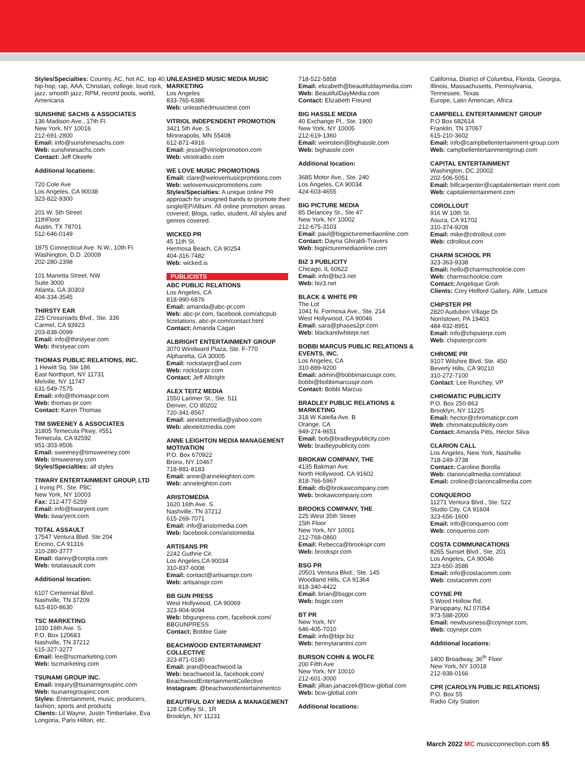Styles/Specialties: Country, AC, hot AC, top 40, hip-hop, rap, AAA, Christian, college, loud rock, jazz, smooth jazz, RPM, record pools, world, Americana
SUNSHINE SACHS & ASSOCIATES
136 Madison Ave., 17th Fl.
New York, NY 10016
212-691-2800
Email: info@sunshinesachs.com
Web: sunshinesachs.com
Contact: Jeff Okeefe
Additional locations:
720 Cole Ave
Los Angeles, CA 90038
323-822-9300
201 W. 5th Street
11thFloor
Austin, TX 78701
512-646-0149
1875 Connecticut Ave. N.W., 10th Fl.
Washington, D.D. 20009
202-280-2398
101 Marietta Street, NW
Suite 3000
Atlanta, GA 30303
404-334-3545
THIRSTY EAR
225 Crossroads Blvd., Ste. 336
Carmel, CA 93923
203-838-0099
Email: info@thirstyear.com
Web: thirstyear.com
THOMAS PUBLIC RELATIONS, INC.
1 Hewitt Sq. Ste 186
East Northport, NY 11731
Melville, NY 11747
631-549-7575
Email: info@thomaspr.com
Web: thomas-pr.com
Contact: Karen Thomas
TIM SWEENEY & ASSOCIATES
31805 Temecula Pkwy, #551
Temecula, CA 92592
951-303-9506
Email: sweeney@timsweeney.com
Web: timsweeney.com
Styles/Specialties: all styles
TIWARY ENTERTAINMENT GROUP, LTD
1 Irving Pl., Ste. P8C
New York, NY 10003
Fax: 212-477-5259
Email: info@tiwaryent.com
Web: tiwaryent.com
TOTAL ASSAULT
17547 Ventura Blvd. Ste 204
Encino, CA 91316
310-280-3777
Email: danny@corpta.com
Web: totalassault.com
Additional location:
6107 Centennial Blvd.
Nashville, TN 37209
615-810-8630
TSC MARKETING
1030 18th Ave. S.
P.O. Box 120683
Nashville, TN 37212
615-327-3277
Email: lee@tscmarketing.com
Web: tscmarketing.com
TSUNAMI GROUP INC.
Email: inquiry@tsunamigroupinc.com
Web: tsunamigroupinc.com
Styles: Entertainment, music, producers, fashion, sports and products
Clients: Lil Wayne, Justin Timberlake, Eva Longoria, Paris Hilton, etc.
UNLEASHED MUSIC MEDIA MUSIC MARKETING
Los Angeles
833-765-6386
Web: unleashedmusictest.com
VITRIOL INDEPENDENT PROMOTION
3421 5th Ave. S.
Minneapolis, MN 55408
612-871-4916
Email: jesse@vitriolpromotion.com
Web: vitriolradio.com
WE LOVE MUSIC PROMOTIONS
Email: clare@welovemusicpromtions.com
Web: welovemusicpromotions.com
Styles/Specialties: A unique online PR approach for unsigned bands to promote their single/EP/Album. All online promotion areas covered; Blogs, radio, student, All styles and genres covered.
WICKED PR
45 11th St.
Hermosa Beach, CA 90254
404-316-7482
Web: wicked.is
PUBLICISTS
ABC PUBLIC RELATIONS
Los Angeles, CA
818-990-6876
Email: amanda@abc-pr.com
Web: abc-pr.com, facebook.com/abcpub licrelations, abc-pr.com/contact.html
Contact: Amanda Cagan
ALBRIGHT ENTERTAINMENT GROUP
3070 Windward Plaza, Ste. F-770
Alpharetta, GA 30005
Email: rockstarpr@aol.com
Web: rockstarpr.com
Contact: Jeff Albright
ALEX TEITZ MEDIA
1550 Larimer St., Ste. 511
Denver, CO 80202
720-341-8567
Email: alexteitzmedia@yahoo.com
Web: alexteitzmedia.com
ANNE LEIGHTON MEDIA MANAGEMENT MOTIVATION
P.O. Box 670922
Bronx, NY 10467
718-881-8183
Email: anne@anneleighton.com
Web: anneleighton.com
ARISTOMEDIA
1620 16th Ave. S.
Nashville, TN 37212
615-269-7071
Email: info@aristomedia.com
Web: facebook.com/aristomedia
ARTISANS PR
2242 Guthrie Cir.
Los Angeles,CA 90034
310-837-6008
Email: contact@artisanspr.com
Web: artisanspr.com
BB GUN PRESS
West Hollywood, CA 90069
323-904-9094
Web: bbgunpress.com, facebook.com/ BBGUNPRESS
Contact: Bobbie Gale
BEACHWOOD ENTERTAINMENT COLLECTIVE
323-871-0180
Email: jean@beachwood.la
Web: beachwood.la, facebook.com/ BeachwoodEntertainmentCollective
Instagram: @beachwoodentertainmentco
BEAUTIFUL DAY MEDIA & MANAGEMENT
128 Coffey St., 1R
Brooklyn, NY 11231
718-522-5858
Email: elizabeth@beautifuldaymedia.com
Web: BeautifulDayMedia.com
Contact: Elizabeth Freund
BIG HASSLE MEDIA
40 Exchange Pl., Ste. 1900
New York, NY 10005
212-619-1360
Email: weinstein@bighassle.com
Web: bighassle.com
Additional location:
3685 Motor Ave., Ste. 240
Los Angeles, CA 90034
424-603-4655
BIG PICTURE MEDIA
85 Delancey St., Ste 47
New York, NY 10002
212-675-3103
Email: paul@bigpicturemediaonline.com
Contact: Dayna Ghiraldi-Travers
Web: bigpicturemediaonline.com
BIZ 3 PUBLICITY
Chicago, IL 60622
Email: info@biz3.net
Web: biz3.net
BLACK & WHITE PR
The Lot
1041 N. Formosa Ave., Ste. 214
West Hollywood, CA 90046
Email: sara@phases2pr.com
Web: blackandwhitepr.net
BOBBI MARCUS PUBLIC RELATIONS & EVENTS, INC.
Los Angeles, CA
310-889-9200
Email: admin@bobbimarcuspr.com, bobbi@bobbimarcuspr.com
Contact: Bobbi Marcus
BRADLEY PUBLIC RELATIONS & MARKETING
318 W Katella Ave. B
Orange, CA
949-274-9651
Email: bob@bradleypublicity.com
Web: bradleypublicity.com
BROKAW COMPANY, THE
4135 Bakman Ave.
North Hollywood, CA 91602
818-766-5967
Email: db@brokawcompany.com
Web: brokawcompany.com
BROOKS COMPANY, THE
225 West 35th Street
15th Floor
New York, NY 10001
212-768-0860
Email: Rebecca@brookspr.com
Web: brookspr.com
BSG PR
20501 Ventura Blvd., Ste. 145
Woodland Hills, CA 91364
818-340-4422
Email: brian@bsgpr.com
Web: bsgpr.com
BT PR
New York, NY
646-405-7010
Email: info@btpr.biz
Web: bennytarantini.com
BURSON COHN & WOLFE
200 Fifth Ave
New York, NY 10010
212-601-3000
Email: jillian.janaczek@bcw-global.com
Web: bcw-global.com
Additional locations:
California, District of Columbia, Florida, Georgia, Illinois, Massachusetts, Pennsylvania, Tennessee, Texas
Europe, Latin American, Africa
CAMPBELL ENTERTAINMENT GROUP
P.O Box 682614
Franklin, TN 37067
615-210-3602
Email: info@campbellentertainment-group.com
Web: campbellentertainmentgroup.com
CAPITAL ENTERTAINMENT
Washington, DC 20002
202-506-5051
Email: billcarpenter@capitalentertain ment.com
Web: capitalentertainment.com
CDROLLOUT
916 W 10th St.
Asuza, CA 91702
310-374-9208
Email: mike@cdrollout.com
Web: cdrollout.com
CHARM SCHOOL PR
323-363-9338
Email: hello@charmschoolcie.com
Web: charmschoolcie.com
Contact: Angelique Groh
Clients: Cory Helford Gallery, Alife, Lettuce
CHIPSTER PR
2820 Audubon Village Dr.
Norristown, PA 19403
484-932-8951
Email: info@chipsterpr.com
Web: chipsterpr.com
CHROME PR
9107 Wilshire Blvd. Ste. 450
Beverly Hills, CA 90210
310-272-7100
Contact: Lee Runchey, VP
CHROMATIC PUBLICITY
P.O. Box 250-863
Brooklyn, NY 11225
Email: hector@chromaticpr.com
Web: chromaticpublicity.com
Contact: Amanda Pitts, Hector Silva
CLARION CALL
Los Angeles, New York, Nashville
718-249-3738
Contact: Caroline Borolla
Web: clarioncallmedia.com/about
Email: croline@clarioncallmedia.com
CONQUEROO
11271 Ventura Blvd., Ste. 522
Studio City, CA 91604
323-656-1600
Email: info@conqueroo.com
Web: conqueroo.com
COSTA COMMUNICATIONS
8265 Sunset Blvd., Ste. 201
Los Angeles, CA 90046
323-650-3588
Email: info@costacomm.com
Web: costacomm.com
COYNE PR
5 Wood Hollow Rd.
Parsippany, NJ 07054
973-588-2000
Email: newbusiness@coynepr.com,
Web: coynepr.com
Additional locations:
1400 Broadway, 36<sup>th</sup> Floor
New York, NY 10018
212-938-0166
CPR (CAROLYN PUBLIC RELATIONS)
P.O. Box 55
Radio City Station
March 2022 MC musicconnection.com 65